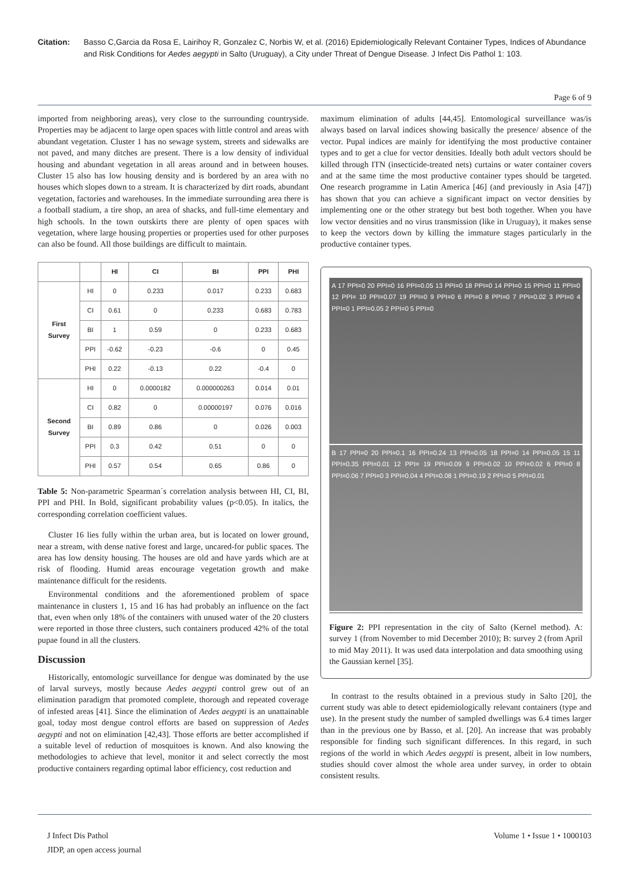Citation: Basso C,Garcia da Rosa E, Lairihoy R, Gonzalez C, Norbis W, et al. (2016) Epidemiologically Relevant Container Types, Indices of Abundance and Risk Conditions for Aedes aegypti in Salto (Uruguay), a City under Threat of Dengue Disease. J Infect Dis Pathol 1: 103.
Page 6 of 9
imported from neighboring areas), very close to the surrounding countryside. Properties may be adjacent to large open spaces with little control and areas with abundant vegetation. Cluster 1 has no sewage system, streets and sidewalks are not paved, and many ditches are present. There is a low density of individual housing and abundant vegetation in all areas around and in between houses. Cluster 15 also has low housing density and is bordered by an area with no houses which slopes down to a stream. It is characterized by dirt roads, abundant vegetation, factories and warehouses. In the immediate surrounding area there is a football stadium, a tire shop, an area of shacks, and full-time elementary and high schools. In the town outskirts there are plenty of open spaces with vegetation, where large housing properties or properties used for other purposes can also be found. All those buildings are difficult to maintain.
| | | HI | CI | BI | PPI | PHI |
| --- | --- | --- | --- | --- | --- | --- |
| First Survey | HI | 0 | 0.233 | 0.017 | 0.233 | 0.683 |
| | CI | 0.61 | 0 | 0.233 | 0.683 | 0.783 |
| | BI | 1 | 0.59 | 0 | 0.233 | 0.683 |
| | PPI | -0.62 | -0.23 | -0.6 | 0 | 0.45 |
| | PHI | 0.22 | -0.13 | 0.22 | -0.4 | 0 |
| Second Survey | HI | 0 | 0.0000182 | 0.000000263 | 0.014 | 0.01 |
| | CI | 0.82 | 0 | 0.00000197 | 0.076 | 0.016 |
| | BI | 0.89 | 0.86 | 0 | 0.026 | 0.003 |
| | PPI | 0.3 | 0.42 | 0.51 | 0 | 0 |
| | PHI | 0.57 | 0.54 | 0.65 | 0.86 | 0 |
Table 5: Non-parametric Spearman´s correlation analysis between HI, CI, BI, PPI and PHI. In Bold, significant probability values (p<0.05). In italics, the corresponding correlation coefficient values.
Cluster 16 lies fully within the urban area, but is located on lower ground, near a stream, with dense native forest and large, uncared-for public spaces. The area has low density housing. The houses are old and have yards which are at risk of flooding. Humid areas encourage vegetation growth and make maintenance difficult for the residents.
Environmental conditions and the aforementioned problem of space maintenance in clusters 1, 15 and 16 has had probably an influence on the fact that, even when only 18% of the containers with unused water of the 20 clusters were reported in those three clusters, such containers produced 42% of the total pupae found in all the clusters.
Discussion
Historically, entomologic surveillance for dengue was dominated by the use of larval surveys, mostly because Aedes aegypti control grew out of an elimination paradigm that promoted complete, thorough and repeated coverage of infested areas [41]. Since the elimination of Aedes aegypti is an unattainable goal, today most dengue control efforts are based on suppression of Aedes aegypti and not on elimination [42,43]. Those efforts are better accomplished if a suitable level of reduction of mosquitoes is known. And also knowing the methodologies to achieve that level, monitor it and select correctly the most productive containers regarding optimal labor efficiency, cost reduction and
maximum elimination of adults [44,45]. Entomological surveillance was/is always based on larval indices showing basically the presence/ absence of the vector. Pupal indices are mainly for identifying the most productive container types and to get a clue for vector densities. Ideally both adult vectors should be killed through ITN (insecticide-treated nets) curtains or water container covers and at the same time the most productive container types should be targeted. One research programme in Latin America [46] (and previously in Asia [47]) has shown that you can achieve a significant impact on vector densities by implementing one or the other strategy but best both together. When you have low vector densities and no virus transmission (like in Uruguay), it makes sense to keep the vectors down by killing the immature stages particularly in the productive container types.
A 17 PPI=0 20 PPI=0 16 PPI=0.05 13 PPI=0 18 PPI=0 14 PPI=0 15 PPI=0 11 PPI=0 12 PPI= 10 PPI=0.07 19 PPI=0 9 PPI=0 6 PPI=0 8 PPI=0 7 PPI=0.02 3 PPI=0 4 PPI=0 1 PPI=0.05 2 PPI=0 5 PPI=0
B 17 PPI=0 20 PPI=0.1 16 PPI=0.24 13 PPI=0.05 18 PPI=0 14 PPI=0.05 15 11 PPI=0.35 PPI=0.01 12 PPI= 19 PPI=0.09 9 PPI=0.02 10 PPI=0.02 6 PPI=0 8 PPI=0.06 7 PPI=0 3 PPI=0.04 4 PPI=0.08 1 PPI=0.19 2 PPI=0 5 PPI=0.01
Figure 2: PPI representation in the city of Salto (Kernel method). A: survey 1 (from November to mid December 2010); B: survey 2 (from April to mid May 2011). It was used data interpolation and data smoothing using the Gaussian kernel [35].
In contrast to the results obtained in a previous study in Salto [20], the current study was able to detect epidemiologically relevant containers (type and use). In the present study the number of sampled dwellings was 6.4 times larger than in the previous one by Basso, et al. [20]. An increase that was probably responsible for finding such significant differences. In this regard, in such regions of the world in which Aedes aegypti is present, albeit in low numbers, studies should cover almost the whole area under survey, in order to obtain consistent results.
J Infect Dis Pathol
JIDP, an open access journal
Volume 1 • Issue 1 • 1000103